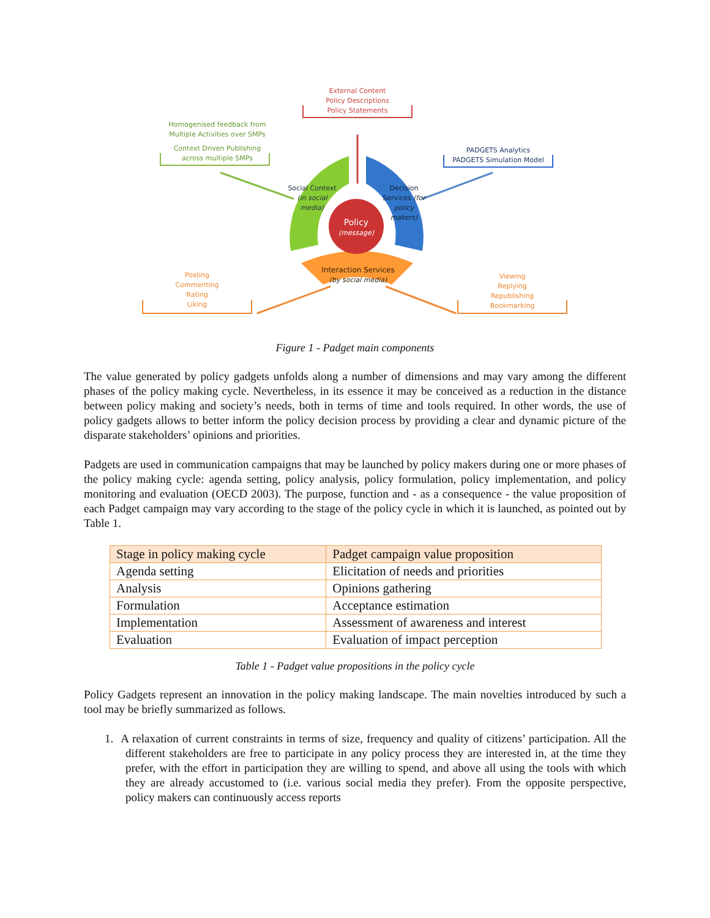External Content
Policy Descriptions
Policy Statements
Homogenised feedback from
Multiple Activities over SMPs
Context Driven Publishing
across multiple SMPs
PADGETS Analytics
PADGETS Simulation Model
Posting
Commenting
Rating
Liking
Viewing
Replying
Republishing
Bookmarking
Policy
(message)
Social Context (in social media)
Decision Services (for policy makers)
Interaction Services
(by social media)
Figure 1 - Padget main components
The value generated by policy gadgets unfolds along a number of dimensions and may vary among the different phases of the policy making cycle. Nevertheless, in its essence it may be conceived as a reduction in the distance between policy making and society’s needs, both in terms of time and tools required. In other words, the use of policy gadgets allows to better inform the policy decision process by providing a clear and dynamic picture of the disparate stakeholders’ opinions and priorities.
Padgets are used in communication campaigns that may be launched by policy makers during one or more phases of the policy making cycle: agenda setting, policy analysis, policy formulation, policy implementation, and policy monitoring and evaluation (OECD 2003). The purpose, function and - as a consequence - the value proposition of each Padget campaign may vary according to the stage of the policy cycle in which it is launched, as pointed out by Table 1.
| Stage in policy making cycle | Padget campaign value proposition |
| --- | --- |
| Agenda setting | Elicitation of needs and priorities |
| Analysis | Opinions gathering |
| Formulation | Acceptance estimation |
| Implementation | Assessment of awareness and interest |
| Evaluation | Evaluation of impact perception |
Table 1 - Padget value propositions in the policy cycle
Policy Gadgets represent an innovation in the policy making landscape. The main novelties introduced by such a tool may be briefly summarized as follows.
1. A relaxation of current constraints in terms of size, frequency and quality of citizens’ participation. All the different stakeholders are free to participate in any policy process they are interested in, at the time they prefer, with the effort in participation they are willing to spend, and above all using the tools with which they are already accustomed to (i.e. various social media they prefer). From the opposite perspective, policy makers can continuously access reports